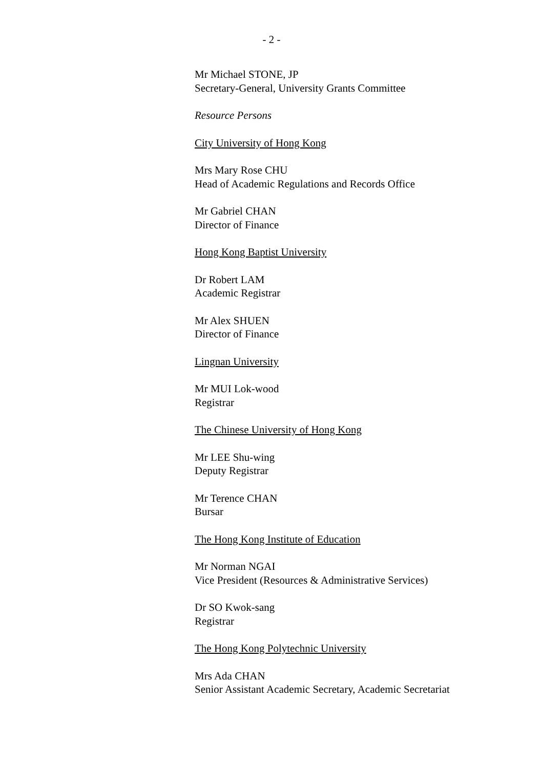- 2 -
Mr Michael STONE, JP
Secretary-General, University Grants Committee
Resource Persons
City University of Hong Kong
Mrs Mary Rose CHU
Head of Academic Regulations and Records Office
Mr Gabriel CHAN
Director of Finance
Hong Kong Baptist University
Dr Robert LAM
Academic Registrar
Mr Alex SHUEN
Director of Finance
Lingnan University
Mr MUI Lok-wood
Registrar
The Chinese University of Hong Kong
Mr LEE Shu-wing
Deputy Registrar
Mr Terence CHAN
Bursar
The Hong Kong Institute of Education
Mr Norman NGAI
Vice President (Resources & Administrative Services)
Dr SO Kwok-sang
Registrar
The Hong Kong Polytechnic University
Mrs Ada CHAN
Senior Assistant Academic Secretary, Academic Secretariat